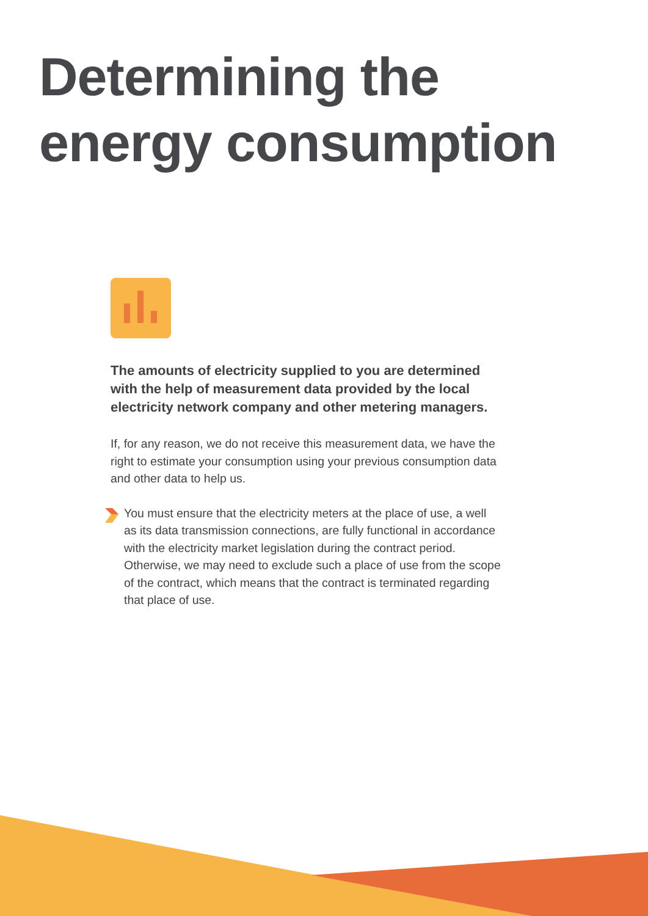Determining the
energy consumption
The amounts of electricity supplied to you are determined with the help of measurement data provided by the local electricity network company and other metering managers.
If, for any reason, we do not receive this measurement data, we have the right to estimate your consumption using your previous consumption data and other data to help us.
You must ensure that the electricity meters at the place of use, a well as its data transmission connections, are fully functional in accordance with the electricity market legislation during the contract period. Otherwise, we may need to exclude such a place of use from the scope of the contract, which means that the contract is terminated regarding that place of use.